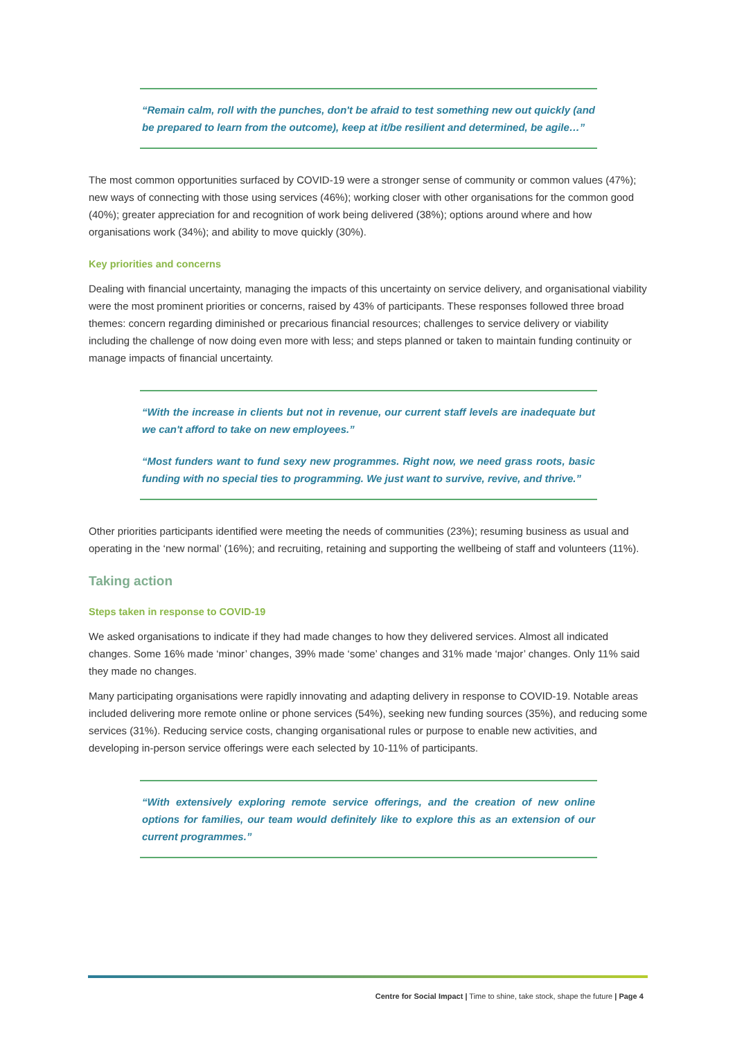“Remain calm, roll with the punches, don't be afraid to test something new out quickly (and be prepared to learn from the outcome), keep at it/be resilient and determined, be agile…”
The most common opportunities surfaced by COVID-19 were a stronger sense of community or common values (47%); new ways of connecting with those using services (46%); working closer with other organisations for the common good (40%); greater appreciation for and recognition of work being delivered (38%); options around where and how organisations work (34%); and ability to move quickly (30%).
Key priorities and concerns
Dealing with financial uncertainty, managing the impacts of this uncertainty on service delivery, and organisational viability were the most prominent priorities or concerns, raised by 43% of participants. These responses followed three broad themes: concern regarding diminished or precarious financial resources; challenges to service delivery or viability including the challenge of now doing even more with less; and steps planned or taken to maintain funding continuity or manage impacts of financial uncertainty.
“With the increase in clients but not in revenue, our current staff levels are inadequate but we can't afford to take on new employees.”
“Most funders want to fund sexy new programmes. Right now, we need grass roots, basic funding with no special ties to programming. We just want to survive, revive, and thrive.”
Other priorities participants identified were meeting the needs of communities (23%); resuming business as usual and operating in the ‘new normal’ (16%); and recruiting, retaining and supporting the wellbeing of staff and volunteers (11%).
Taking action
Steps taken in response to COVID-19
We asked organisations to indicate if they had made changes to how they delivered services. Almost all indicated changes. Some 16% made ‘minor’ changes, 39% made ‘some’ changes and 31% made ‘major’ changes. Only 11% said they made no changes.
Many participating organisations were rapidly innovating and adapting delivery in response to COVID-19. Notable areas included delivering more remote online or phone services (54%), seeking new funding sources (35%), and reducing some services (31%). Reducing service costs, changing organisational rules or purpose to enable new activities, and developing in-person service offerings were each selected by 10-11% of participants.
“With extensively exploring remote service offerings, and the creation of new online options for families, our team would definitely like to explore this as an extension of our current programmes.”
Centre for Social Impact | Time to shine, take stock, shape the future | Page 4